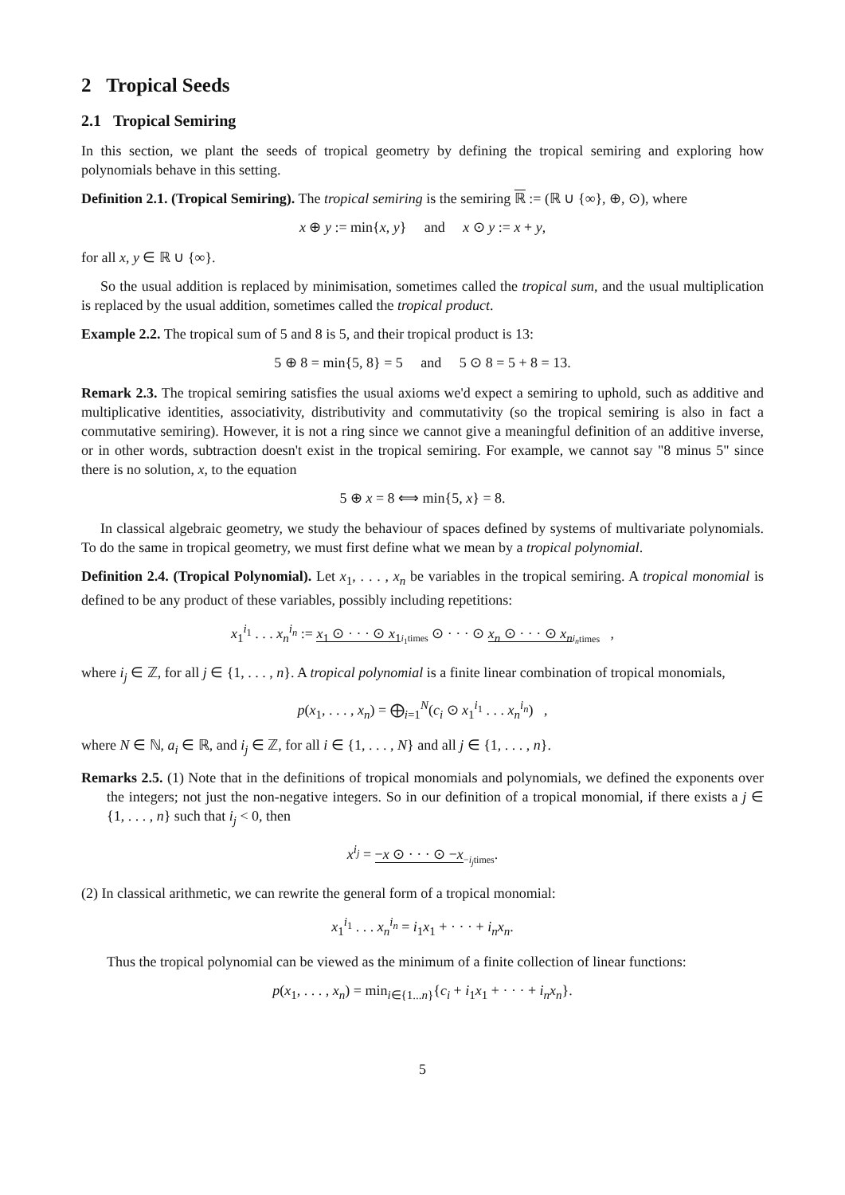2 Tropical Seeds
2.1 Tropical Semiring
In this section, we plant the seeds of tropical geometry by defining the tropical semiring and exploring how polynomials behave in this setting.
Definition 2.1. (Tropical Semiring). The tropical semiring is the semiring ℝ := (ℝ ∪ {∞}, ⊕, ⊙), where
x ⊕ y := min{x, y} and x ⊙ y := x + y,
for all x, y ∈ ℝ ∪ {∞}.
So the usual addition is replaced by minimisation, sometimes called the tropical sum, and the usual multiplication is replaced by the usual addition, sometimes called the tropical product.
Example 2.2. The tropical sum of 5 and 8 is 5, and their tropical product is 13:
5 ⊕ 8 = min{5, 8} = 5 and 5 ⊙ 8 = 5 + 8 = 13.
Remark 2.3. The tropical semiring satisfies the usual axioms we'd expect a semiring to uphold, such as additive and multiplicative identities, associativity, distributivity and commutativity (so the tropical semiring is also in fact a commutative semiring). However, it is not a ring since we cannot give a meaningful definition of an additive inverse, or in other words, subtraction doesn't exist in the tropical semiring. For example, we cannot say "8 minus 5" since there is no solution, x, to the equation
5 ⊕ x = 8 ⟺ min{5, x} = 8.
In classical algebraic geometry, we study the behaviour of spaces defined by systems of multivariate polynomials. To do the same in tropical geometry, we must first define what we mean by a tropical polynomial.
Definition 2.4. (Tropical Polynomial). Let x<sub>1</sub>, . . . , x<sub>n</sub> be variables in the tropical semiring. A tropical monomial is defined to be any product of these variables, possibly including repetitions:
x<sub>1</sub><sup>i<sub>1</sub></sup> . . . x<sub>n</sub><sup>i<sub>n</sub></sup> := x<sub>1</sub> ⊙ · · · ⊙ x<sub>1</sub><sub>i<sub>1</sub>times</sub> ⊙ · · · ⊙ x<sub>n</sub> ⊙ · · · ⊙ x<sub>n</sub><sub>i<sub>n</sub>times</sub> ,
where i<sub>j</sub> ∈ ℤ, for all j ∈ {1, . . . , n}. A tropical polynomial is a finite linear combination of tropical monomials,
p(x<sub>1</sub>, . . . , x<sub>n</sub>) = ⨁<sub>i=1</sub><sup>N</sup>(c<sub>i</sub> ⊙ x<sub>1</sub><sup>i<sub>1</sub></sup> . . . x<sub>n</sub><sup>i<sub>n</sub></sup>) ,
where N ∈ ℕ, a<sub>i</sub> ∈ ℝ, and i<sub>j</sub> ∈ ℤ, for all i ∈ {1, . . . , N} and all j ∈ {1, . . . , n}.
Remarks 2.5. (1) Note that in the definitions of tropical monomials and polynomials, we defined the exponents over the integers; not just the non-negative integers. So in our definition of a tropical monomial, if there exists a j ∈ {1, . . . , n} such that i<sub>j</sub> < 0, then
x<sup>i<sub>j</sub></sup> = −x ⊙ · · · ⊙ −x<sub>−i<sub>j</sub>times</sub>.
(2) In classical arithmetic, we can rewrite the general form of a tropical monomial:
x<sub>1</sub><sup>i<sub>1</sub></sup> . . . x<sub>n</sub><sup>i<sub>n</sub></sup> = i<sub>1</sub>x<sub>1</sub> + · · · + i<sub>n</sub>x<sub>n</sub>.
Thus the tropical polynomial can be viewed as the minimum of a finite collection of linear functions:
p(x<sub>1</sub>, . . . , x<sub>n</sub>) = min<sub>i∈{1...n}</sub>{c<sub>i</sub> + i<sub>1</sub>x<sub>1</sub> + · · · + i<sub>n</sub>x<sub>n</sub>}.
5